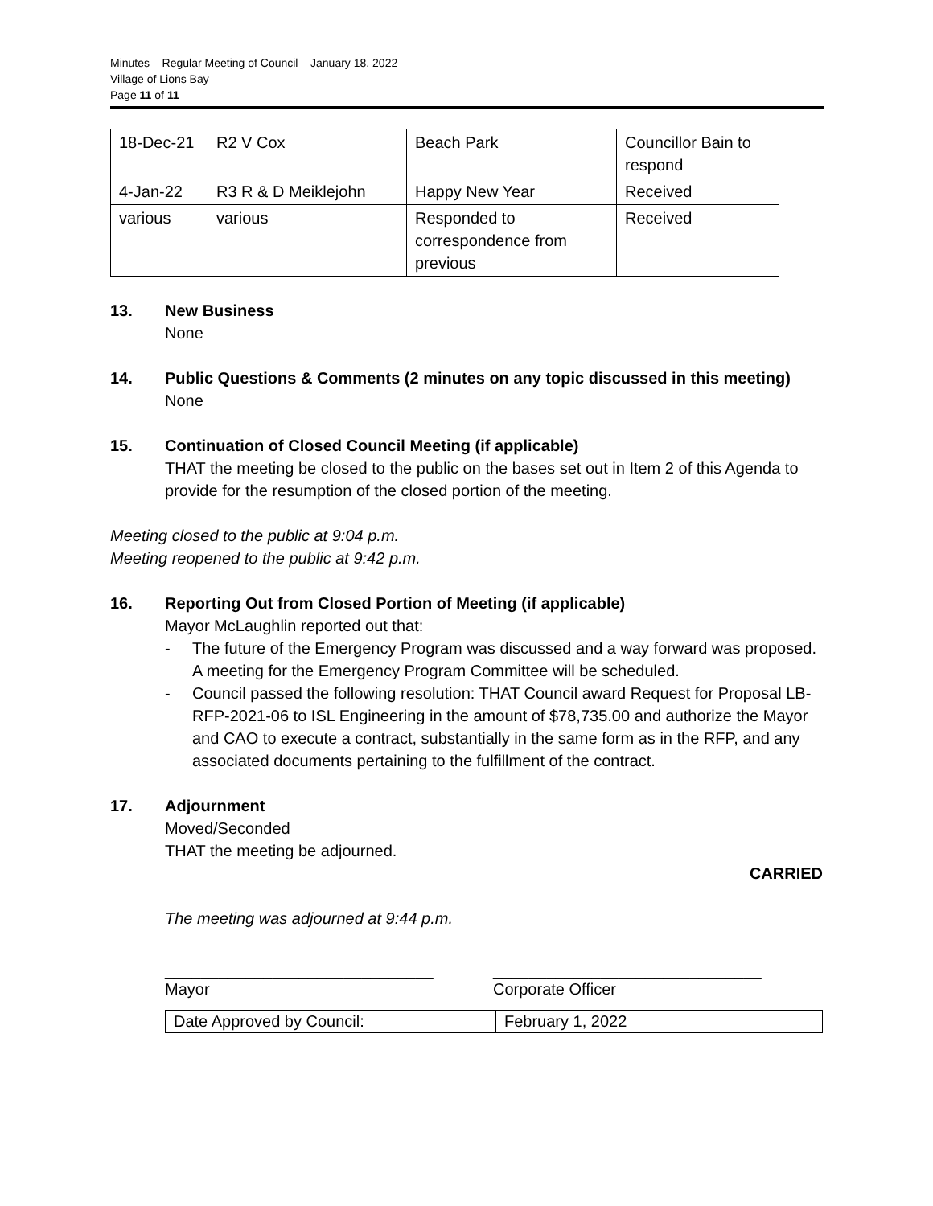Minutes – Regular Meeting of Council – January 18, 2022
Village of Lions Bay
Page 11 of 11
| 18-Dec-21 | R2 V Cox | Beach Park | Councillor Bain to respond |
| 4-Jan-22 | R3 R & D Meiklejohn | Happy New Year | Received |
| various | various | Responded to correspondence from previous | Received |
13. New Business
None
14. Public Questions & Comments (2 minutes on any topic discussed in this meeting)
None
15. Continuation of Closed Council Meeting (if applicable)
THAT the meeting be closed to the public on the bases set out in Item 2 of this Agenda to provide for the resumption of the closed portion of the meeting.
Meeting closed to the public at 9:04 p.m.
Meeting reopened to the public at 9:42 p.m.
16. Reporting Out from Closed Portion of Meeting (if applicable)
Mayor McLaughlin reported out that:
- The future of the Emergency Program was discussed and a way forward was proposed. A meeting for the Emergency Program Committee will be scheduled.
- Council passed the following resolution: THAT Council award Request for Proposal LB-RFP-2021-06 to ISL Engineering in the amount of $78,735.00 and authorize the Mayor and CAO to execute a contract, substantially in the same form as in the RFP, and any associated documents pertaining to the fulfillment of the contract.
17. Adjournment
Moved/Seconded
THAT the meeting be adjourned.
CARRIED
The meeting was adjourned at 9:44 p.m.
______________________________
Mayor
______________________________
Corporate Officer
| Date Approved by Council: | February 1, 2022 |